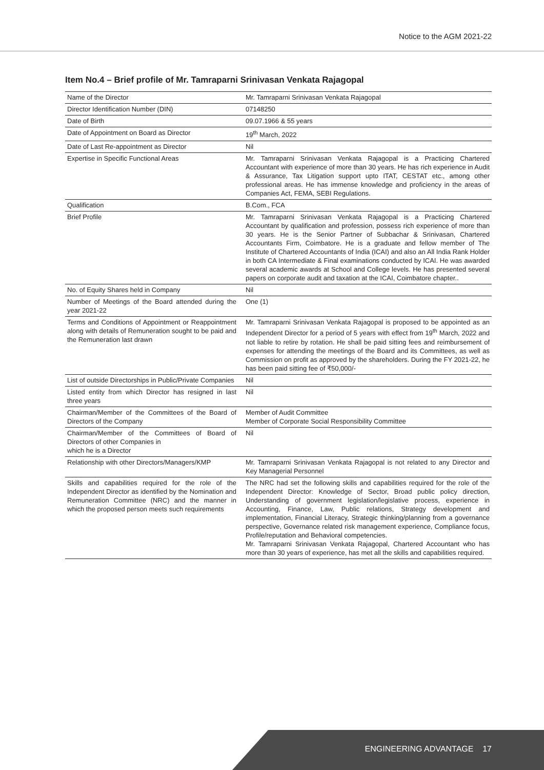Notice to the AGM 2021-22
Item No.4 – Brief profile of Mr. Tamraparni Srinivasan Venkata Rajagopal
| Name of the Director | Mr. Tamraparni Srinivasan Venkata Rajagopal |
| Director Identification Number (DIN) | 07148250 |
| Date of Birth | 09.07.1966 & 55 years |
| Date of Appointment on Board as Director | 19<sup>th</sup> March, 2022 |
| Date of Last Re-appointment as Director | Nil |
| Expertise in Specific Functional Areas | Mr. Tamraparni Srinivasan Venkata Rajagopal is a Practicing Chartered Accountant with experience of more than 30 years. He has rich experience in Audit & Assurance, Tax Litigation support upto ITAT, CESTAT etc., among other professional areas. He has immense knowledge and proficiency in the areas of Companies Act, FEMA, SEBI Regulations. |
| Qualification | B.Com., FCA |
| Brief Profile | Mr. Tamraparni Srinivasan Venkata Rajagopal is a Practicing Chartered Accountant by qualification and profession, possess rich experience of more than 30 years. He is the Senior Partner of Subbachar & Srinivasan, Chartered Accountants Firm, Coimbatore. He is a graduate and fellow member of The Institute of Chartered Accountants of India (ICAI) and also an All India Rank Holder in both CA Intermediate & Final examinations conducted by ICAI. He was awarded several academic awards at School and College levels. He has presented several papers on corporate audit and taxation at the ICAI, Coimbatore chapter.. |
| No. of Equity Shares held in Company | Nil |
| Number of Meetings of the Board attended during the year 2021-22 | One (1) |
| Terms and Conditions of Appointment or Reappointment along with details of Remuneration sought to be paid and the Remuneration last drawn | Mr. Tamraparni Srinivasan Venkata Rajagopal is proposed to be appointed as an Independent Director for a period of 5 years with effect from 19<sup>th</sup> March, 2022 and not liable to retire by rotation. He shall be paid sitting fees and reimbursement of expenses for attending the meetings of the Board and its Committees, as well as Commission on profit as approved by the shareholders. During the FY 2021-22, he has been paid sitting fee of ₹50,000/- |
| List of outside Directorships in Public/Private Companies | Nil |
| Listed entity from which Director has resigned in last three years | Nil |
| Chairman/Member of the Committees of the Board of Directors of the Company | Member of Audit Committee Member of Corporate Social Responsibility Committee |
| Chairman/Member of the Committees of Board of Directors of other Companies in which he is a Director | Nil |
| Relationship with other Directors/Managers/KMP | Mr. Tamraparni Srinivasan Venkata Rajagopal is not related to any Director and Key Managerial Personnel |
| Skills and capabilities required for the role of the Independent Director as identified by the Nomination and Remuneration Committee (NRC) and the manner in which the proposed person meets such requirements | The NRC had set the following skills and capabilities required for the role of the Independent Director: Knowledge of Sector, Broad public policy direction, Understanding of government legislation/legislative process, experience in Accounting, Finance, Law, Public relations, Strategy development and implementation, Financial Literacy, Strategic thinking/planning from a governance perspective, Governance related risk management experience, Compliance focus, Profile/reputation and Behavioral competencies. Mr. Tamraparni Srinivasan Venkata Rajagopal, Chartered Accountant who has more than 30 years of experience, has met all the skills and capabilities required. |
ENGINEERING ADVANTAGE 17